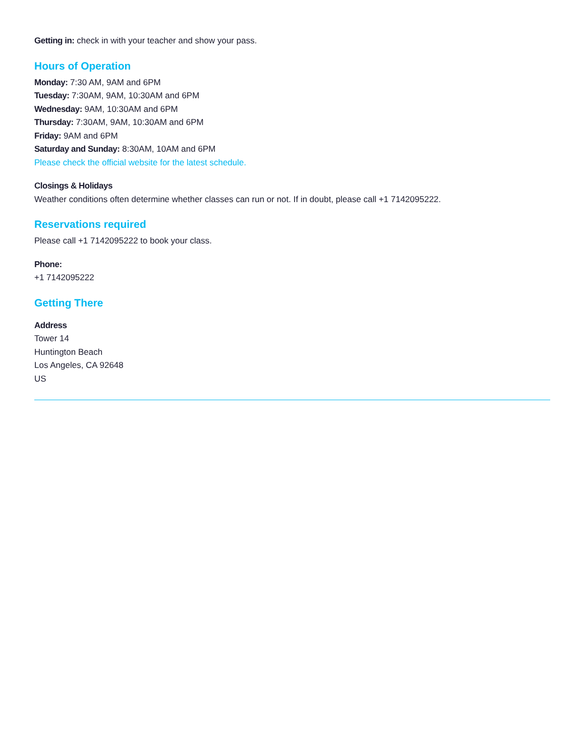Getting in: check in with your teacher and show your pass.
Hours of Operation
Monday: 7:30 AM, 9AM and 6PM
Tuesday: 7:30AM, 9AM, 10:30AM and 6PM
Wednesday: 9AM, 10:30AM and 6PM
Thursday: 7:30AM, 9AM, 10:30AM and 6PM
Friday: 9AM and 6PM
Saturday and Sunday: 8:30AM, 10AM and 6PM
Please check the official website for the latest schedule.
Closings & Holidays
Weather conditions often determine whether classes can run or not. If in doubt, please call +1 7142095222.
Reservations required
Please call +1 7142095222 to book your class.
Phone:
+1 7142095222
Getting There
Address
Tower 14
Huntington Beach
Los Angeles, CA 92648
US